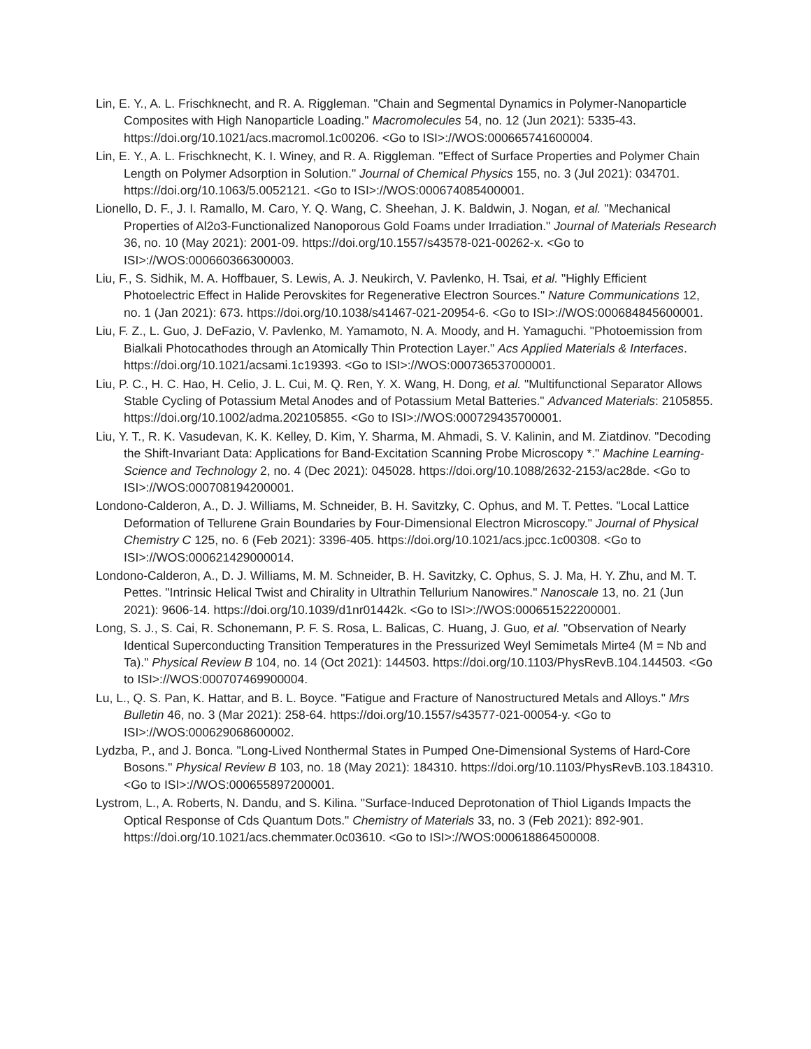Lin, E. Y., A. L. Frischknecht, and R. A. Riggleman. "Chain and Segmental Dynamics in Polymer-Nanoparticle Composites with High Nanoparticle Loading." Macromolecules 54, no. 12 (Jun 2021): 5335-43. https://doi.org/10.1021/acs.macromol.1c00206. <Go to ISI>://WOS:000665741600004.
Lin, E. Y., A. L. Frischknecht, K. I. Winey, and R. A. Riggleman. "Effect of Surface Properties and Polymer Chain Length on Polymer Adsorption in Solution." Journal of Chemical Physics 155, no. 3 (Jul 2021): 034701. https://doi.org/10.1063/5.0052121. <Go to ISI>://WOS:000674085400001.
Lionello, D. F., J. I. Ramallo, M. Caro, Y. Q. Wang, C. Sheehan, J. K. Baldwin, J. Nogan, et al. "Mechanical Properties of Al2o3-Functionalized Nanoporous Gold Foams under Irradiation." Journal of Materials Research 36, no. 10 (May 2021): 2001-09. https://doi.org/10.1557/s43578-021-00262-x. <Go to ISI>://WOS:000660366300003.
Liu, F., S. Sidhik, M. A. Hoffbauer, S. Lewis, A. J. Neukirch, V. Pavlenko, H. Tsai, et al. "Highly Efficient Photoelectric Effect in Halide Perovskites for Regenerative Electron Sources." Nature Communications 12, no. 1 (Jan 2021): 673. https://doi.org/10.1038/s41467-021-20954-6. <Go to ISI>://WOS:000684845600001.
Liu, F. Z., L. Guo, J. DeFazio, V. Pavlenko, M. Yamamoto, N. A. Moody, and H. Yamaguchi. "Photoemission from Bialkali Photocathodes through an Atomically Thin Protection Layer." Acs Applied Materials & Interfaces. https://doi.org/10.1021/acsami.1c19393. <Go to ISI>://WOS:000736537000001.
Liu, P. C., H. C. Hao, H. Celio, J. L. Cui, M. Q. Ren, Y. X. Wang, H. Dong, et al. "Multifunctional Separator Allows Stable Cycling of Potassium Metal Anodes and of Potassium Metal Batteries." Advanced Materials: 2105855. https://doi.org/10.1002/adma.202105855. <Go to ISI>://WOS:000729435700001.
Liu, Y. T., R. K. Vasudevan, K. K. Kelley, D. Kim, Y. Sharma, M. Ahmadi, S. V. Kalinin, and M. Ziatdinov. "Decoding the Shift-Invariant Data: Applications for Band-Excitation Scanning Probe Microscopy *." Machine Learning-Science and Technology 2, no. 4 (Dec 2021): 045028. https://doi.org/10.1088/2632-2153/ac28de. <Go to ISI>://WOS:000708194200001.
Londono-Calderon, A., D. J. Williams, M. Schneider, B. H. Savitzky, C. Ophus, and M. T. Pettes. "Local Lattice Deformation of Tellurene Grain Boundaries by Four-Dimensional Electron Microscopy." Journal of Physical Chemistry C 125, no. 6 (Feb 2021): 3396-405. https://doi.org/10.1021/acs.jpcc.1c00308. <Go to ISI>://WOS:000621429000014.
Londono-Calderon, A., D. J. Williams, M. M. Schneider, B. H. Savitzky, C. Ophus, S. J. Ma, H. Y. Zhu, and M. T. Pettes. "Intrinsic Helical Twist and Chirality in Ultrathin Tellurium Nanowires." Nanoscale 13, no. 21 (Jun 2021): 9606-14. https://doi.org/10.1039/d1nr01442k. <Go to ISI>://WOS:000651522200001.
Long, S. J., S. Cai, R. Schonemann, P. F. S. Rosa, L. Balicas, C. Huang, J. Guo, et al. "Observation of Nearly Identical Superconducting Transition Temperatures in the Pressurized Weyl Semimetals Mirte4 (M = Nb and Ta)." Physical Review B 104, no. 14 (Oct 2021): 144503. https://doi.org/10.1103/PhysRevB.104.144503. <Go to ISI>://WOS:000707469900004.
Lu, L., Q. S. Pan, K. Hattar, and B. L. Boyce. "Fatigue and Fracture of Nanostructured Metals and Alloys." Mrs Bulletin 46, no. 3 (Mar 2021): 258-64. https://doi.org/10.1557/s43577-021-00054-y. <Go to ISI>://WOS:000629068600002.
Lydzba, P., and J. Bonca. "Long-Lived Nonthermal States in Pumped One-Dimensional Systems of Hard-Core Bosons." Physical Review B 103, no. 18 (May 2021): 184310. https://doi.org/10.1103/PhysRevB.103.184310. <Go to ISI>://WOS:000655897200001.
Lystrom, L., A. Roberts, N. Dandu, and S. Kilina. "Surface-Induced Deprotonation of Thiol Ligands Impacts the Optical Response of Cds Quantum Dots." Chemistry of Materials 33, no. 3 (Feb 2021): 892-901. https://doi.org/10.1021/acs.chemmater.0c03610. <Go to ISI>://WOS:000618864500008.